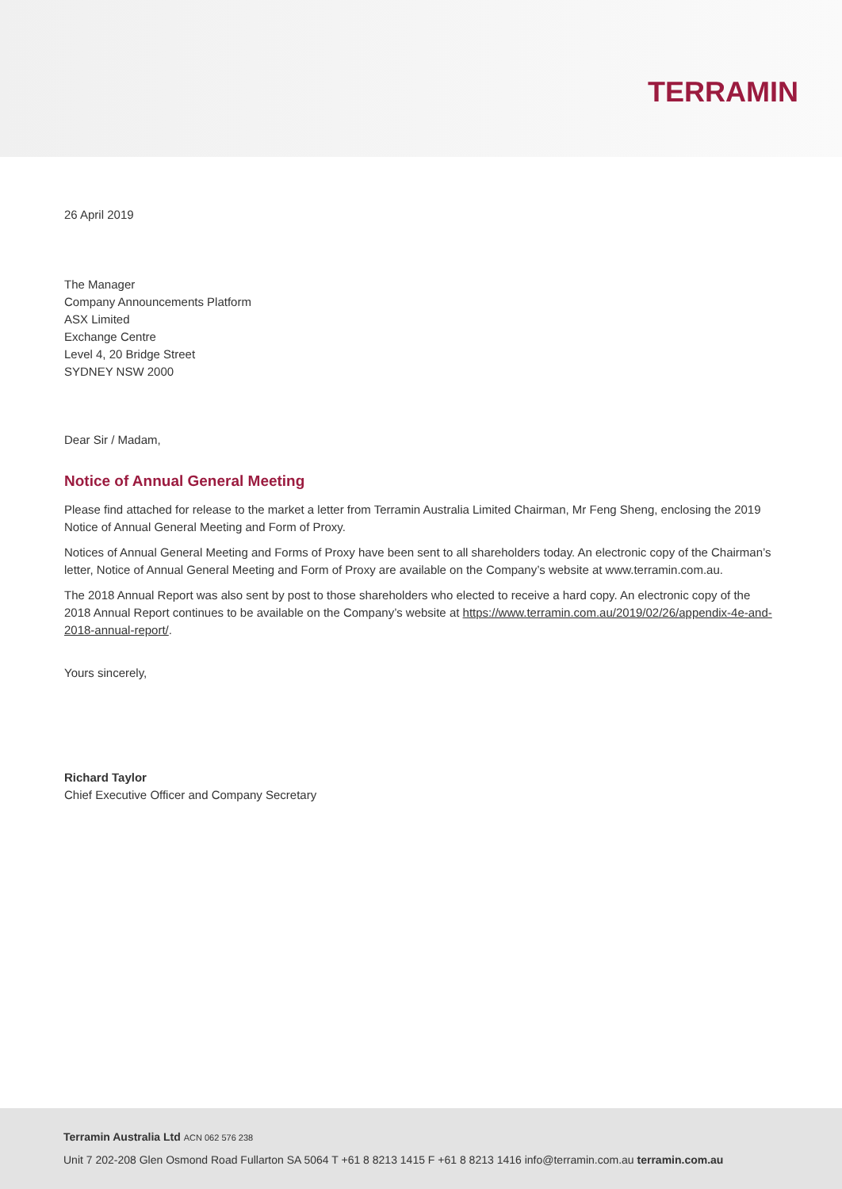TERRAMIN
26 April 2019
The Manager
Company Announcements Platform
ASX Limited
Exchange Centre
Level 4, 20 Bridge Street
SYDNEY NSW 2000
Dear Sir / Madam,
Notice of Annual General Meeting
Please find attached for release to the market a letter from Terramin Australia Limited Chairman, Mr Feng Sheng, enclosing the 2019 Notice of Annual General Meeting and Form of Proxy.
Notices of Annual General Meeting and Forms of Proxy have been sent to all shareholders today. An electronic copy of the Chairman’s letter, Notice of Annual General Meeting and Form of Proxy are available on the Company’s website at www.terramin.com.au.
The 2018 Annual Report was also sent by post to those shareholders who elected to receive a hard copy. An electronic copy of the 2018 Annual Report continues to be available on the Company’s website at https://www.terramin.com.au/2019/02/26/appendix-4e-and-2018-annual-report/.
Yours sincerely,
Richard Taylor
Chief Executive Officer and Company Secretary
Terramin Australia Ltd ACN 062 576 238
Unit 7 202-208 Glen Osmond Road Fullarton SA 5064 T +61 8 8213 1415 F +61 8 8213 1416 info@terramin.com.au terramin.com.au